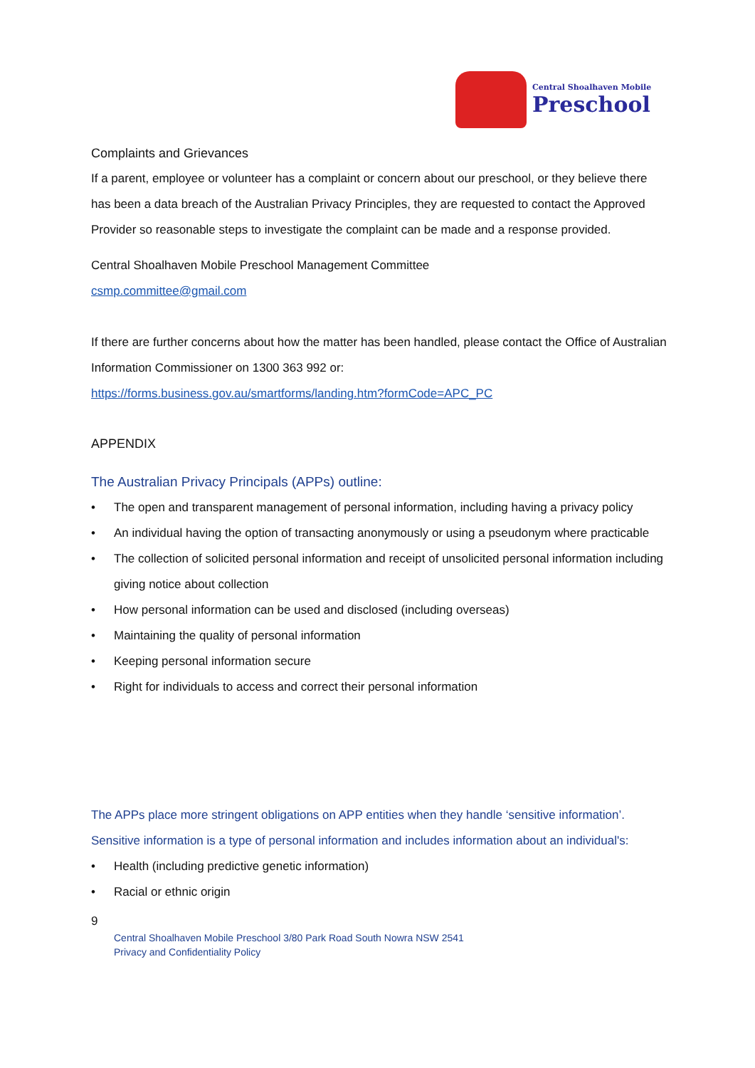Central Shoalhaven Mobile
Preschool
Complaints and Grievances
If a parent, employee or volunteer has a complaint or concern about our preschool, or they believe there has been a data breach of the Australian Privacy Principles, they are requested to contact the Approved Provider so reasonable steps to investigate the complaint can be made and a response provided.
Central Shoalhaven Mobile Preschool Management Committee
csmp.committee@gmail.com
If there are further concerns about how the matter has been handled, please contact the Office of Australian Information Commissioner on 1300 363 992 or:
https://forms.business.gov.au/smartforms/landing.htm?formCode=APC_PC
APPENDIX
The Australian Privacy Principals (APPs) outline:
• The open and transparent management of personal information, including having a privacy policy
• An individual having the option of transacting anonymously or using a pseudonym where practicable
• The collection of solicited personal information and receipt of unsolicited personal information including giving notice about collection
• How personal information can be used and disclosed (including overseas)
• Maintaining the quality of personal information
• Keeping personal information secure
• Right for individuals to access and correct their personal information
The APPs place more stringent obligations on APP entities when they handle ‘sensitive information’. Sensitive information is a type of personal information and includes information about an individual's:
• Health (including predictive genetic information)
• Racial or ethnic origin
9
Central Shoalhaven Mobile Preschool 3/80 Park Road South Nowra NSW 2541
Privacy and Confidentiality Policy